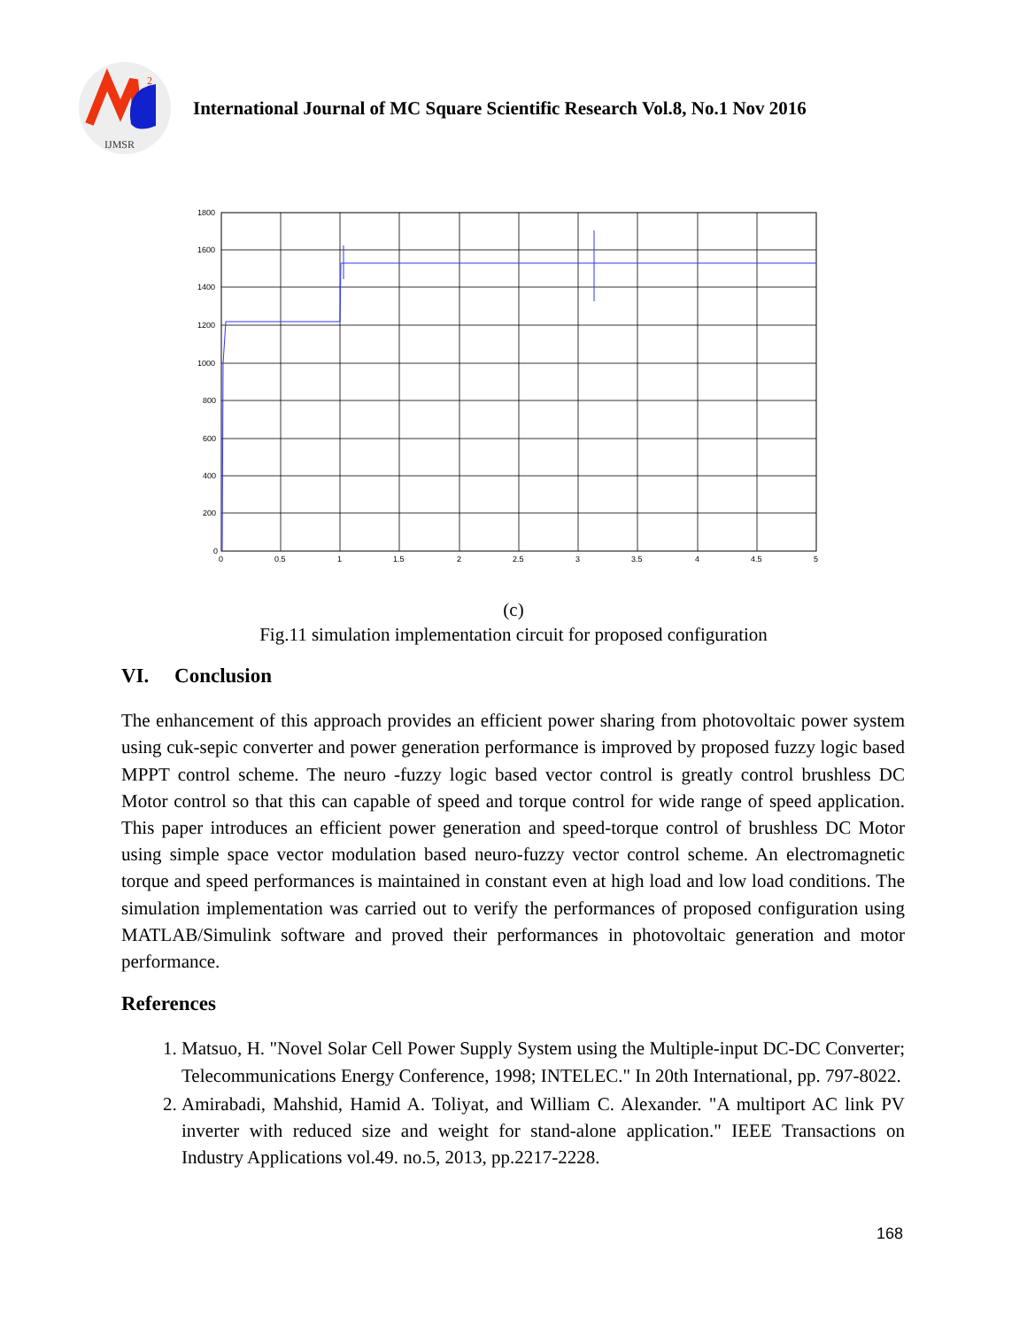2
IJMSR
International Journal of MC Square Scientific Research Vol.8, No.1 Nov 2016
1800
1600
1400
1200
1000
800
600
400
200
0
0
0.5
1
1.5
2
2.5
3
3.5
4
4.5
5
(c)
Fig.11 simulation implementation circuit for proposed configuration
VI. Conclusion
The enhancement of this approach provides an efficient power sharing from photovoltaic power system using cuk-sepic converter and power generation performance is improved by proposed fuzzy logic based MPPT control scheme. The neuro -fuzzy logic based vector control is greatly control brushless DC Motor control so that this can capable of speed and torque control for wide range of speed application. This paper introduces an efficient power generation and speed-torque control of brushless DC Motor using simple space vector modulation based neuro-fuzzy vector control scheme. An electromagnetic torque and speed performances is maintained in constant even at high load and low load conditions. The simulation implementation was carried out to verify the performances of proposed configuration using MATLAB/Simulink software and proved their performances in photovoltaic generation and motor performance.
References
1. Matsuo, H. "Novel Solar Cell Power Supply System using the Multiple-input DC-DC Converter; Telecommunications Energy Conference, 1998; INTELEC." In 20th International, pp. 797-8022.
2. Amirabadi, Mahshid, Hamid A. Toliyat, and William C. Alexander. "A multiport AC link PV inverter with reduced size and weight for stand-alone application." IEEE Transactions on Industry Applications vol.49. no.5, 2013, pp.2217-2228.
168